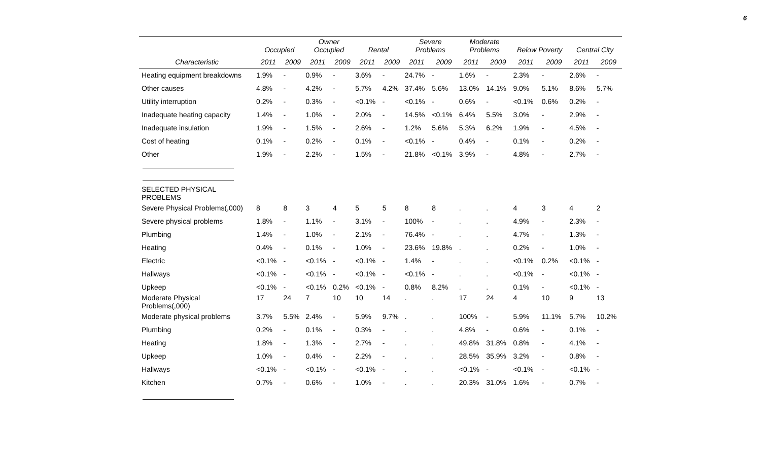6
| | Occupied | | Owner Occupied | | Rental | | Severe Problems | | Moderate Problems | | Below Poverty | | Central City | |
| --- | --- | --- | --- | --- | --- | --- | --- | --- | --- | --- | --- | --- | --- | --- |
| Characteristic | 2011 | 2009 | 2011 | 2009 | 2011 | 2009 | 2011 | 2009 | 2011 | 2009 | 2011 | 2009 | 2011 | 2009 |
| Heating equipment breakdowns | 1.9% | - | 0.9% | - | 3.6% | - | 24.7% | - | 1.6% | - | 2.3% | - | 2.6% | - |
| Other causes | 4.8% | - | 4.2% | - | 5.7% | 4.2% | 37.4% | 5.6% | 13.0% | 14.1% | 9.0% | 5.1% | 8.6% | 5.7% |
| Utility interruption | 0.2% | - | 0.3% | - | <0.1% | - | <0.1% | - | 0.6% | - | <0.1% | 0.6% | 0.2% | - |
| Inadequate heating capacity | 1.4% | - | 1.0% | - | 2.0% | - | 14.5% | <0.1% | 6.4% | 5.5% | 3.0% | - | 2.9% | - |
| Inadequate insulation | 1.9% | - | 1.5% | - | 2.6% | - | 1.2% | 5.6% | 5.3% | 6.2% | 1.9% | - | 4.5% | - |
| Cost of heating | 0.1% | - | 0.2% | - | 0.1% | - | <0.1% | - | 0.4% | - | 0.1% | - | 0.2% | - |
| Other | 1.9% | - | 2.2% | - | 1.5% | - | 21.8% | <0.1% | 3.9% | - | 4.8% | - | 2.7% | - |
| SELECTED PHYSICAL PROBLEMS | | | | | | | | | | | | | | |
| Severe Physical Problems(,000) | 8 | 8 | 3 | 4 | 5 | 5 | 8 | 8 | . | . | 4 | 3 | 4 | 2 |
| Severe physical problems | 1.8% | - | 1.1% | - | 3.1% | - | 100% | - | . | . | 4.9% | - | 2.3% | - |
| Plumbing | 1.4% | - | 1.0% | - | 2.1% | - | 76.4% | - | . | . | 4.7% | - | 1.3% | - |
| Heating | 0.4% | - | 0.1% | - | 1.0% | - | 23.6% | 19.8% | . | . | 0.2% | - | 1.0% | - |
| Electric | <0.1% | - | <0.1% | - | <0.1% | - | 1.4% | - | . | . | <0.1% | 0.2% | <0.1% | - |
| Hallways | <0.1% | - | <0.1% | - | <0.1% | - | <0.1% | - | . | . | <0.1% | - | <0.1% | - |
| Upkeep | <0.1% | - | <0.1% | 0.2% | <0.1% | - | 0.8% | 8.2% | . | . | 0.1% | - | <0.1% | - |
| Moderate Physical Problems(,000) | 17 | 24 | 7 | 10 | 10 | 14 | . | . | 17 | 24 | 4 | 10 | 9 | 13 |
| Moderate physical problems | 3.7% | 5.5% | 2.4% | - | 5.9% | 9.7% | . | . | 100% | - | 5.9% | 11.1% | 5.7% | 10.2% |
| Plumbing | 0.2% | - | 0.1% | - | 0.3% | - | . | . | 4.8% | - | 0.6% | - | 0.1% | - |
| Heating | 1.8% | - | 1.3% | - | 2.7% | - | . | . | 49.8% | 31.8% | 0.8% | - | 4.1% | - |
| Upkeep | 1.0% | - | 0.4% | - | 2.2% | - | . | . | 28.5% | 35.9% | 3.2% | - | 0.8% | - |
| Hallways | <0.1% | - | <0.1% | - | <0.1% | - | . | . | <0.1% | - | <0.1% | - | <0.1% | - |
| Kitchen | 0.7% | - | 0.6% | - | 1.0% | - | . | . | 20.3% | 31.0% | 1.6% | - | 0.7% | - |